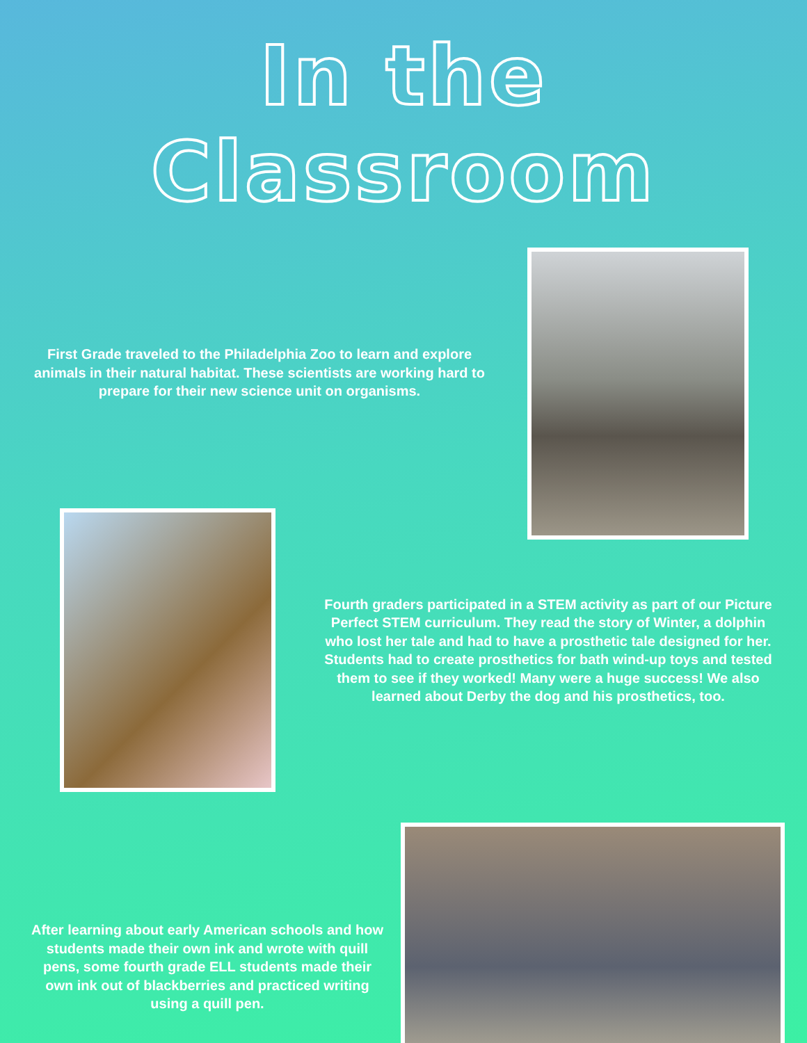In the Classroom
First Grade traveled to the Philadelphia Zoo to learn and explore animals in their natural habitat. These scientists are working hard to prepare for their new science unit on organisms.
Fourth graders participated in a STEM activity as part of our Picture Perfect STEM curriculum. They read the story of Winter, a dolphin who lost her tale and had to have a prosthetic tale designed for her. Students had to create prosthetics for bath wind-up toys and tested them to see if they worked! Many were a huge success! We also learned about Derby the dog and his prosthetics, too.
After learning about early American schools and how students made their own ink and wrote with quill pens, some fourth grade ELL students made their own ink out of blackberries and practiced writing using a quill pen.